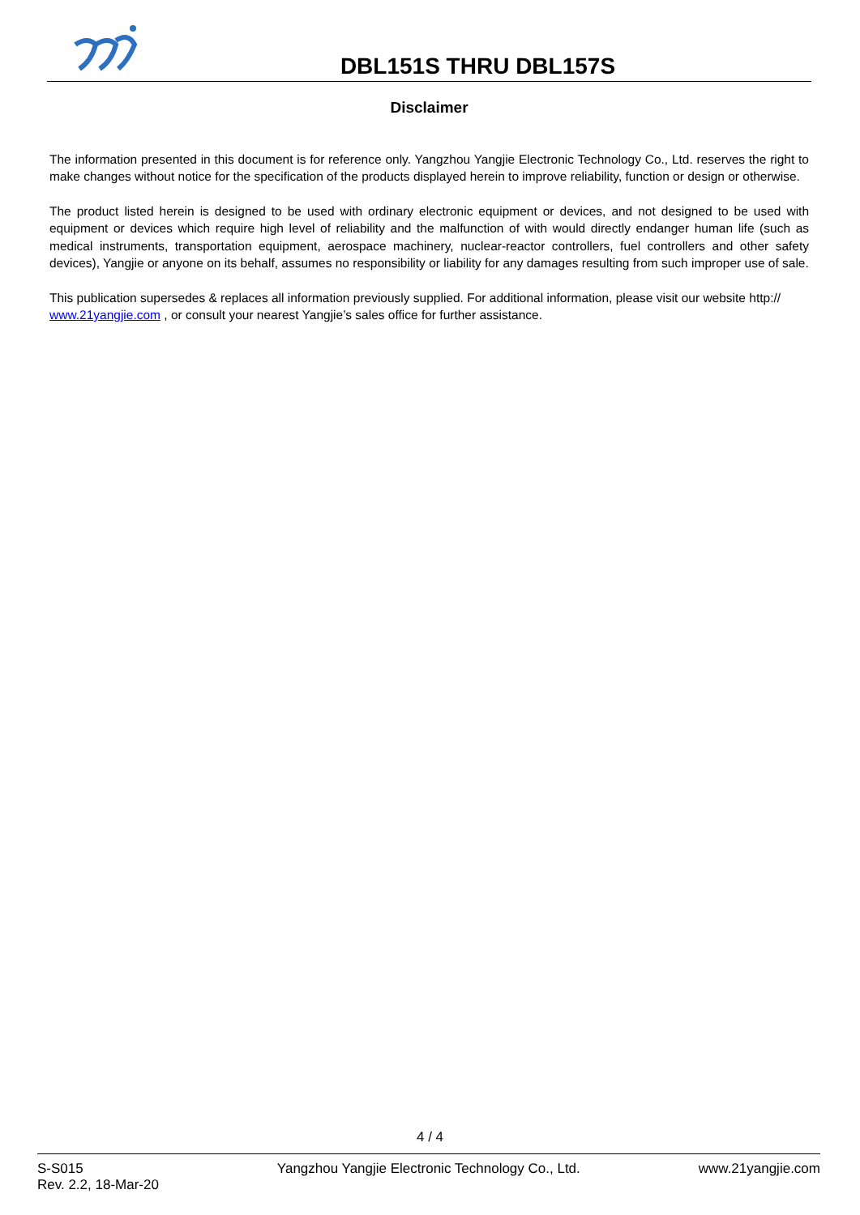DBL151S THRU DBL157S
Disclaimer
The information presented in this document is for reference only. Yangzhou Yangjie Electronic Technology Co., Ltd. reserves the right to make changes without notice for the specification of the products displayed herein to improve reliability, function or design or otherwise.
The product listed herein is designed to be used with ordinary electronic equipment or devices, and not designed to be used with equipment or devices which require high level of reliability and the malfunction of with would directly endanger human life (such as medical instruments, transportation equipment, aerospace machinery, nuclear-reactor controllers, fuel controllers and other safety devices), Yangjie or anyone on its behalf, assumes no responsibility or liability for any damages resulting from such improper use of sale.
This publication supersedes & replaces all information previously supplied. For additional information, please visit our website http:// www.21yangjie.com , or consult your nearest Yangjie’s sales office for further assistance.
4 / 4
S-S015
Rev. 2.2, 18-Mar-20
Yangzhou Yangjie Electronic Technology Co., Ltd.
www.21yangjie.com